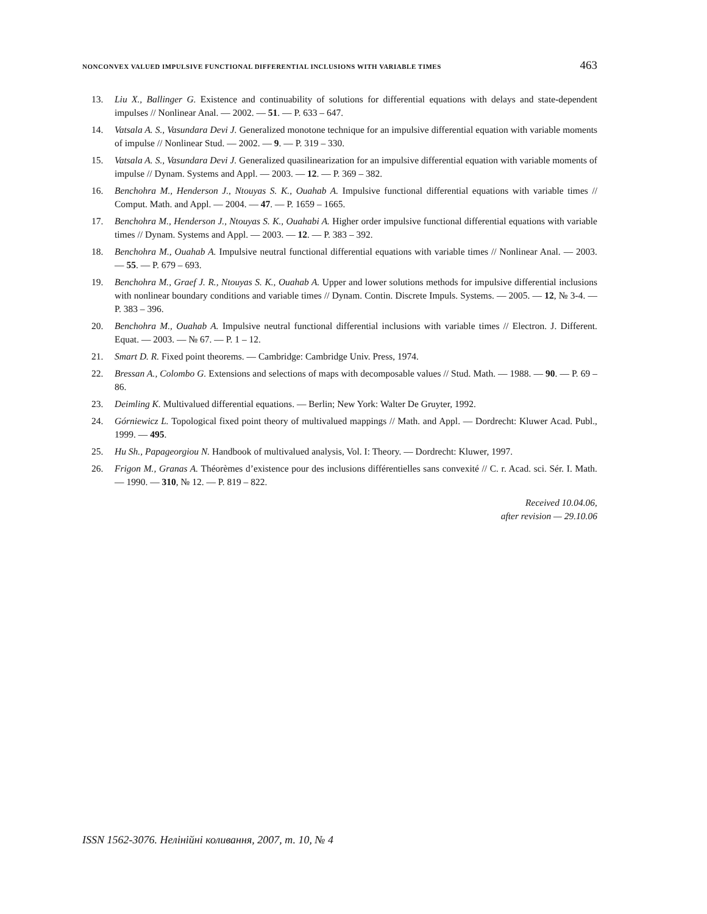NONCONVEX VALUED IMPULSIVE FUNCTIONAL DIFFERENTIAL INCLUSIONS WITH VARIABLE TIMES 463
13. Liu X., Ballinger G. Existence and continuability of solutions for differential equations with delays and state-dependent impulses // Nonlinear Anal. — 2002. — 51. — P. 633 – 647.
14. Vatsala A. S., Vasundara Devi J. Generalized monotone technique for an impulsive differential equation with variable moments of impulse // Nonlinear Stud. — 2002. — 9. — P. 319 – 330.
15. Vatsala A. S., Vasundara Devi J. Generalized quasilinearization for an impulsive differential equation with variable moments of impulse // Dynam. Systems and Appl. — 2003. — 12. — P. 369 – 382.
16. Benchohra M., Henderson J., Ntouyas S. K., Ouahab A. Impulsive functional differential equations with variable times // Comput. Math. and Appl. — 2004. — 47. — P. 1659 – 1665.
17. Benchohra M., Henderson J., Ntouyas S. K., Ouahabi A. Higher order impulsive functional differential equations with variable times // Dynam. Systems and Appl. — 2003. — 12. — P. 383 – 392.
18. Benchohra M., Ouahab A. Impulsive neutral functional differential equations with variable times // Nonlinear Anal. — 2003. — 55. — P. 679 – 693.
19. Benchohra M., Graef J. R., Ntouyas S. K., Ouahab A. Upper and lower solutions methods for impulsive differential inclusions with nonlinear boundary conditions and variable times // Dynam. Contin. Discrete Impuls. Systems. — 2005. — 12, № 3-4. — P. 383 – 396.
20. Benchohra M., Ouahab A. Impulsive neutral functional differential inclusions with variable times // Electron. J. Different. Equat. — 2003. — № 67. — P. 1 – 12.
21. Smart D. R. Fixed point theorems. — Cambridge: Cambridge Univ. Press, 1974.
22. Bressan A., Colombo G. Extensions and selections of maps with decomposable values // Stud. Math. — 1988. — 90. — P. 69 – 86.
23. Deimling K. Multivalued differential equations. — Berlin; New York: Walter De Gruyter, 1992.
24. Górniewicz L. Topological fixed point theory of multivalued mappings // Math. and Appl. — Dordrecht: Kluwer Acad. Publ., 1999. — 495.
25. Hu Sh., Papageorgiou N. Handbook of multivalued analysis, Vol. I: Theory. — Dordrecht: Kluwer, 1997.
26. Frigon M., Granas A. Théorèmes d’existence pour des inclusions différentielles sans convexité // C. r. Acad. sci. Sér. I. Math. — 1990. — 310, № 12. — P. 819 – 822.
Received 10.04.06,
after revision — 29.10.06
ISSN 1562-3076. Нелінійні коливання, 2007, т. 10, № 4